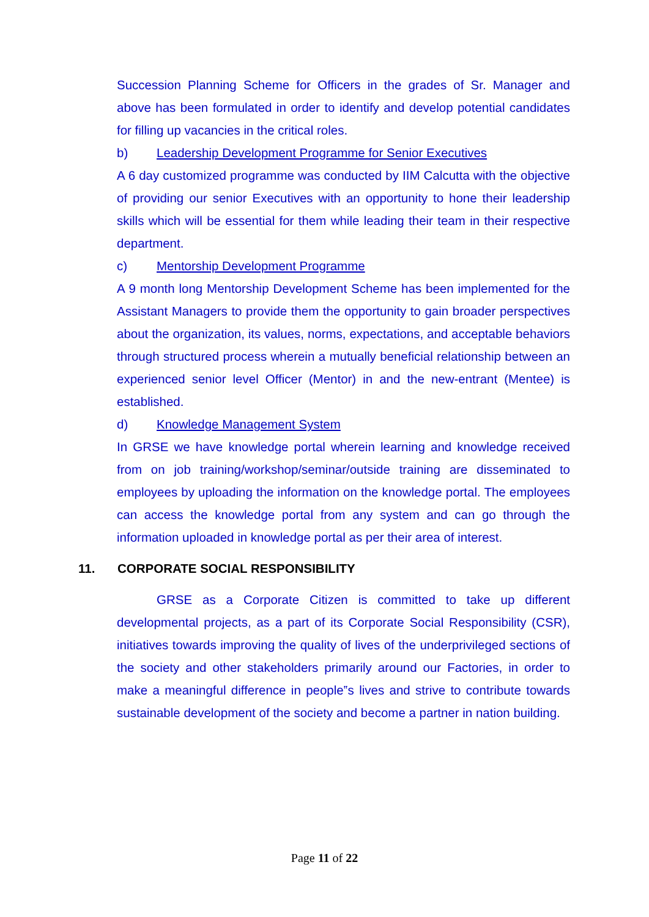Succession Planning Scheme for Officers in the grades of Sr. Manager and above has been formulated in order to identify and develop potential candidates for filling up vacancies in the critical roles.
b) Leadership Development Programme for Senior Executives
A 6 day customized programme was conducted by IIM Calcutta with the objective of providing our senior Executives with an opportunity to hone their leadership skills which will be essential for them while leading their team in their respective department.
c) Mentorship Development Programme
A 9 month long Mentorship Development Scheme has been implemented for the Assistant Managers to provide them the opportunity to gain broader perspectives about the organization, its values, norms, expectations, and acceptable behaviors through structured process wherein a mutually beneficial relationship between an experienced senior level Officer (Mentor) in and the new-entrant (Mentee) is established.
d) Knowledge Management System
In GRSE we have knowledge portal wherein learning and knowledge received from on job training/workshop/seminar/outside training are disseminated to employees by uploading the information on the knowledge portal. The employees can access the knowledge portal from any system and can go through the information uploaded in knowledge portal as per their area of interest.
11. CORPORATE SOCIAL RESPONSIBILITY
GRSE as a Corporate Citizen is committed to take up different developmental projects, as a part of its Corporate Social Responsibility (CSR), initiatives towards improving the quality of lives of the underprivileged sections of the society and other stakeholders primarily around our Factories, in order to make a meaningful difference in people‟s lives and strive to contribute towards sustainable development of the society and become a partner in nation building.
Page 11 of 22